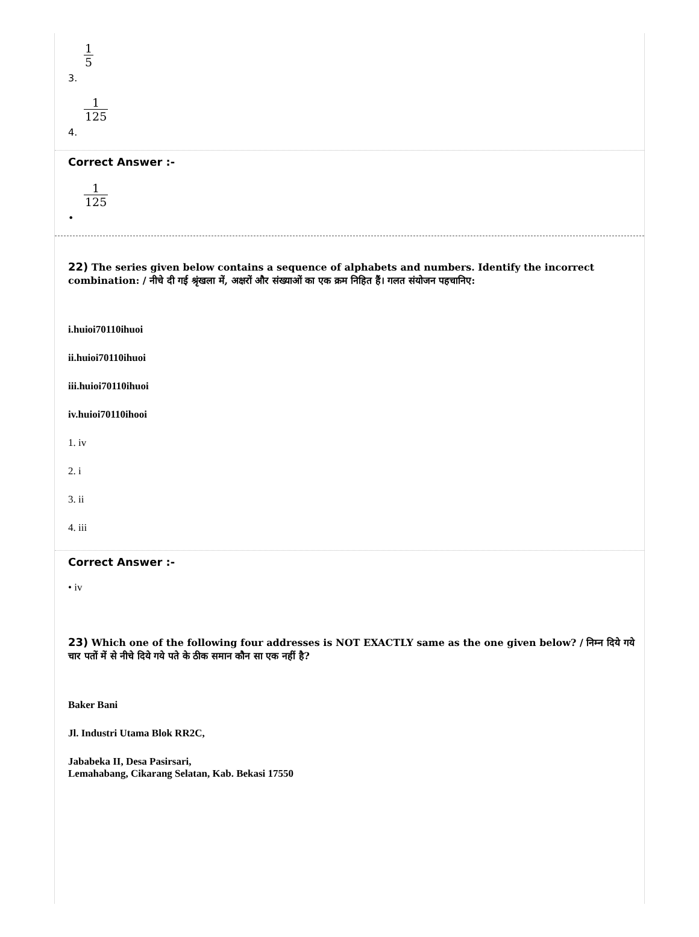1 5
3.
1 125
4.
Correct Answer :-
1 125
•
22) The series given below contains a sequence of alphabets and numbers. Identify the incorrect combination: / नीचे दी गई श्रृंखला में, अक्षरों और संख्याओं का एक क्रम निहित हैं। गलत संयोजन पहचानिए:
i.huioi70110ihuoi
ii.huioi70110ihuoi
iii.huioi70110ihuoi
iv.huioi70110ihooi
1. iv
2. i
3. ii
4. iii
Correct Answer :-
• iv
23) Which one of the following four addresses is NOT EXACTLY same as the one given below? / निम्न दिये गये चार पतों में से नीचे दिये गये पते के ठीक समान कौन सा एक नहीं है?
Baker Bani
Jl. Industri Utama Blok RR2C,
Jababeka II, Desa Pasirsari,
Lemahabang, Cikarang Selatan, Kab. Bekasi 17550